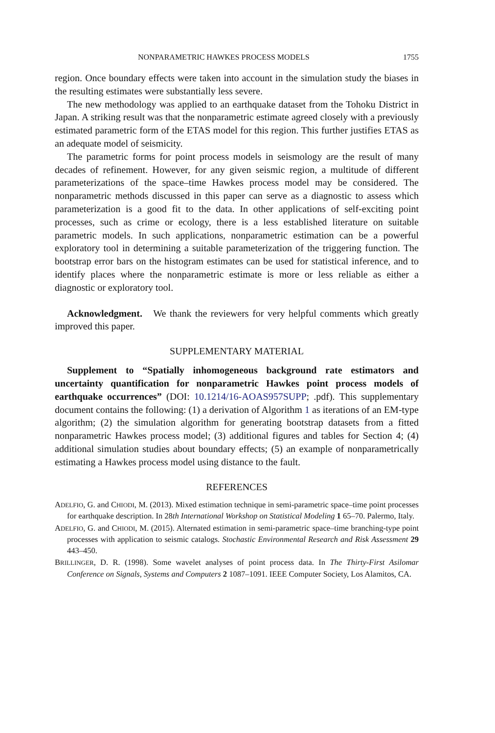NONPARAMETRIC HAWKES PROCESS MODELS 1755
region. Once boundary effects were taken into account in the simulation study the biases in the resulting estimates were substantially less severe.
The new methodology was applied to an earthquake dataset from the Tohoku District in Japan. A striking result was that the nonparametric estimate agreed closely with a previously estimated parametric form of the ETAS model for this region. This further justifies ETAS as an adequate model of seismicity.
The parametric forms for point process models in seismology are the result of many decades of refinement. However, for any given seismic region, a multitude of different parameterizations of the space–time Hawkes process model may be considered. The nonparametric methods discussed in this paper can serve as a diagnostic to assess which parameterization is a good fit to the data. In other applications of self-exciting point processes, such as crime or ecology, there is a less established literature on suitable parametric models. In such applications, nonparametric estimation can be a powerful exploratory tool in determining a suitable parameterization of the triggering function. The bootstrap error bars on the histogram estimates can be used for statistical inference, and to identify places where the nonparametric estimate is more or less reliable as either a diagnostic or exploratory tool.
Acknowledgment. We thank the reviewers for very helpful comments which greatly improved this paper.
SUPPLEMENTARY MATERIAL
Supplement to “Spatially inhomogeneous background rate estimators and uncertainty quantification for nonparametric Hawkes point process models of earthquake occurrences” (DOI: 10.1214/16-AOAS957SUPP; .pdf). This supplementary document contains the following: (1) a derivation of Algorithm 1 as iterations of an EM-type algorithm; (2) the simulation algorithm for generating bootstrap datasets from a fitted nonparametric Hawkes process model; (3) additional figures and tables for Section 4; (4) additional simulation studies about boundary effects; (5) an example of nonparametrically estimating a Hawkes process model using distance to the fault.
REFERENCES
ADELFIO, G. and CHIODI, M. (2013). Mixed estimation technique in semi-parametric space–time point processes for earthquake description. In 28th International Workshop on Statistical Modeling 1 65–70. Palermo, Italy.
ADELFIO, G. and CHIODI, M. (2015). Alternated estimation in semi-parametric space–time branching-type point processes with application to seismic catalogs. Stochastic Environmental Research and Risk Assessment 29 443–450.
BRILLINGER, D. R. (1998). Some wavelet analyses of point process data. In The Thirty-First Asilomar Conference on Signals, Systems and Computers 2 1087–1091. IEEE Computer Society, Los Alamitos, CA.